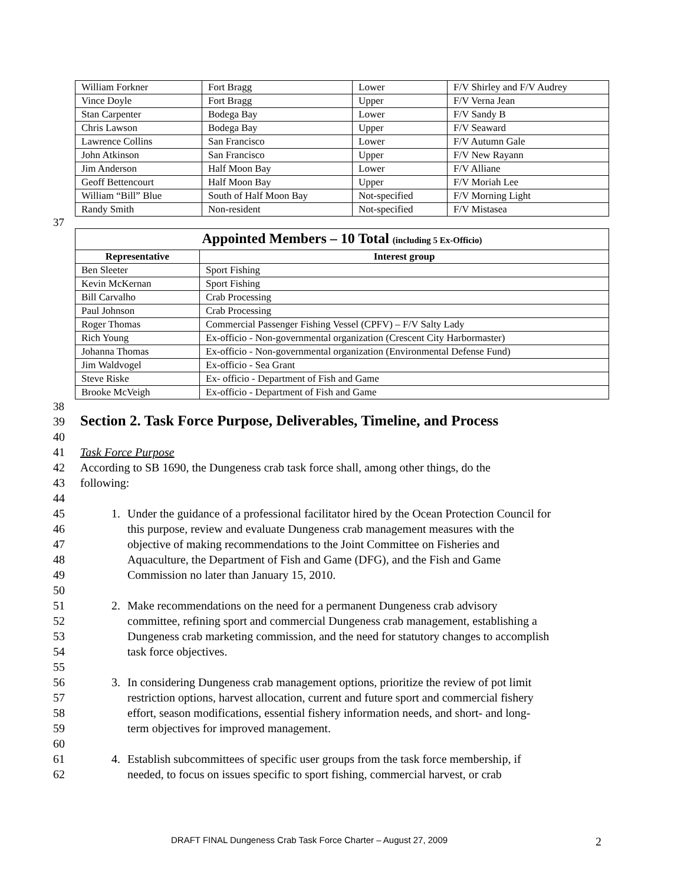| William Forkner | Fort Bragg | Lower | F/V Shirley and F/V Audrey |
| Vince Doyle | Fort Bragg | Upper | F/V Verna Jean |
| Stan Carpenter | Bodega Bay | Lower | F/V Sandy B |
| Chris Lawson | Bodega Bay | Upper | F/V Seaward |
| Lawrence Collins | San Francisco | Lower | F/V Autumn Gale |
| John Atkinson | San Francisco | Upper | F/V New Rayann |
| Jim Anderson | Half Moon Bay | Lower | F/V Alliane |
| Geoff Bettencourt | Half Moon Bay | Upper | F/V Moriah Lee |
| William “Bill” Blue | South of Half Moon Bay | Not-specified | F/V Morning Light |
| Randy Smith | Non-resident | Not-specified | F/V Mistasea |
37
| Appointed Members – 10 Total (including 5 Ex-Officio) | |
| --- | --- |
| Representative | Interest group |
| Ben Sleeter | Sport Fishing |
| Kevin McKernan | Sport Fishing |
| Bill Carvalho | Crab Processing |
| Paul Johnson | Crab Processing |
| Roger Thomas | Commercial Passenger Fishing Vessel (CPFV) – F/V Salty Lady |
| Rich Young | Ex-officio - Non-governmental organization (Crescent City Harbormaster) |
| Johanna Thomas | Ex-officio - Non-governmental organization (Environmental Defense Fund) |
| Jim Waldvogel | Ex-officio - Sea Grant |
| Steve Riske | Ex- officio - Department of Fish and Game |
| Brooke McVeigh | Ex-officio - Department of Fish and Game |
38
39 Section 2. Task Force Purpose, Deliverables, Timeline, and Process
40
41 Task Force Purpose
42 According to SB 1690, the Dungeness crab task force shall, among other things, do the
43 following:
44
45 1. Under the guidance of a professional facilitator hired by the Ocean Protection Council for
46 this purpose, review and evaluate Dungeness crab management measures with the
47 objective of making recommendations to the Joint Committee on Fisheries and
48 Aquaculture, the Department of Fish and Game (DFG), and the Fish and Game
49 Commission no later than January 15, 2010.
50
51 2. Make recommendations on the need for a permanent Dungeness crab advisory
52 committee, refining sport and commercial Dungeness crab management, establishing a
53 Dungeness crab marketing commission, and the need for statutory changes to accomplish
54 task force objectives.
55
56 3. In considering Dungeness crab management options, prioritize the review of pot limit
57 restriction options, harvest allocation, current and future sport and commercial fishery
58 effort, season modifications, essential fishery information needs, and short- and long-
59 term objectives for improved management.
60
61 4. Establish subcommittees of specific user groups from the task force membership, if
62 needed, to focus on issues specific to sport fishing, commercial harvest, or crab
DRAFT FINAL Dungeness Crab Task Force Charter – August 27, 2009
2